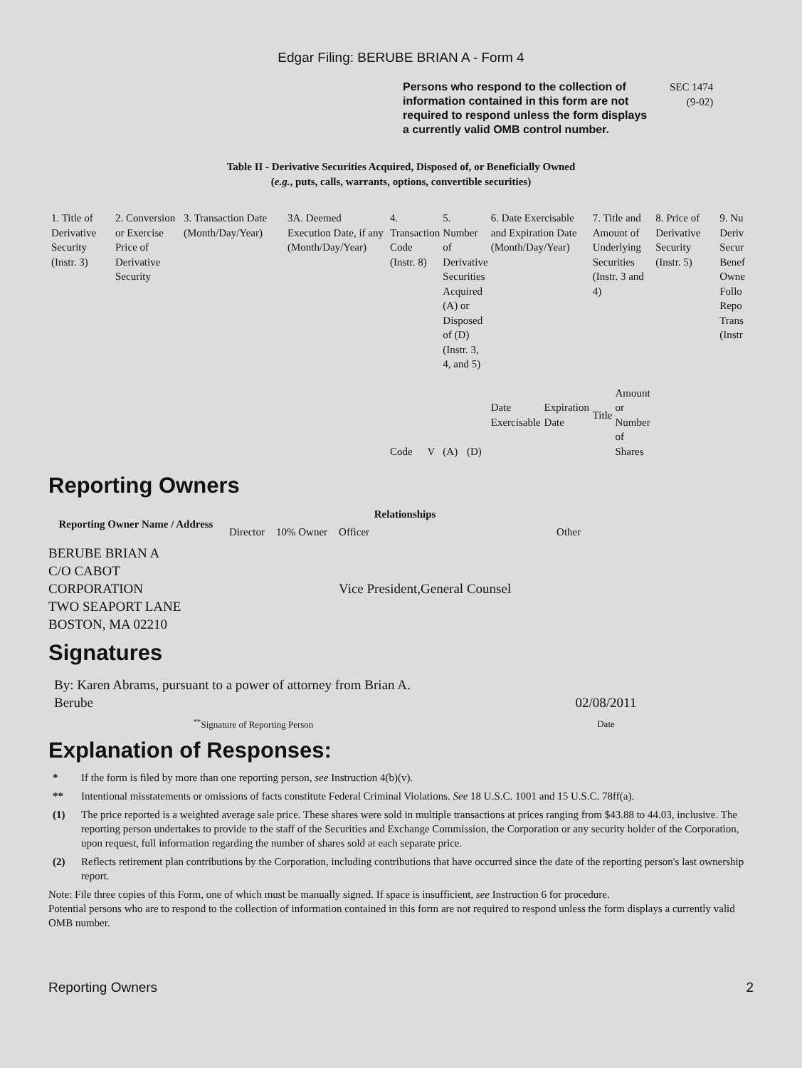Edgar Filing: BERUBE BRIAN A - Form 4
Persons who respond to the collection of information contained in this form are not required to respond unless the form displays a currently valid OMB control number.
SEC 1474
(9-02)
Table II - Derivative Securities Acquired, Disposed of, or Beneficially Owned
(e.g., puts, calls, warrants, options, convertible securities)
| 1. Title of Derivative Security (Instr. 3) | 2. Conversion or Exercise Price of Derivative Security | 3. Transaction Date (Month/Day/Year) | 3A. Deemed Execution Date, if any (Month/Day/Year) | 4. Transaction Code (Instr. 8) | | 5. Number of Derivative Securities Acquired (A) or Disposed of (D) (Instr. 3, 4, and 5) | | 6. Date Exercisable and Expiration Date (Month/Day/Year) | | 7. Title and Amount of Underlying Securities (Instr. 3 and 4) | | 8. Price of Derivative Security (Instr. 5) | 9. Nu Deriv Secur Benef Owne Follo Repo Trans (Instr |
| | | | | Code | V | (A) | (D) | Date Exercisable | Expiration Date | Title | Amount or Number of Shares | | |
Reporting Owners
| Reporting Owner Name / Address | Relationships | | | |
| --- | --- | --- | --- | --- |
| | Director | 10% Owner | Officer | Other |
| BERUBE BRIAN A C/O CABOT CORPORATION TWO SEAPORT LANE BOSTON, MA 02210 | | | Vice President,General Counsel | |
Signatures
| By: Karen Abrams, pursuant to a power of attorney from Brian A. Berube | 02/08/2011 |
| <sup>**</sup> Signature of Reporting Person | Date |
Explanation of Responses:
* If the form is filed by more than one reporting person, see Instruction 4(b)(v).
** Intentional misstatements or omissions of facts constitute Federal Criminal Violations. See 18 U.S.C. 1001 and 15 U.S.C. 78ff(a).
(1) The price reported is a weighted average sale price. These shares were sold in multiple transactions at prices ranging from $43.88 to 44.03, inclusive. The reporting person undertakes to provide to the staff of the Securities and Exchange Commission, the Corporation or any security holder of the Corporation, upon request, full information regarding the number of shares sold at each separate price.
(2) Reflects retirement plan contributions by the Corporation, including contributions that have occurred since the date of the reporting person's last ownership report.
Note: File three copies of this Form, one of which must be manually signed. If space is insufficient, see Instruction 6 for procedure.
Potential persons who are to respond to the collection of information contained in this form are not required to respond unless the form displays a currently valid OMB number.
Reporting Owners 2